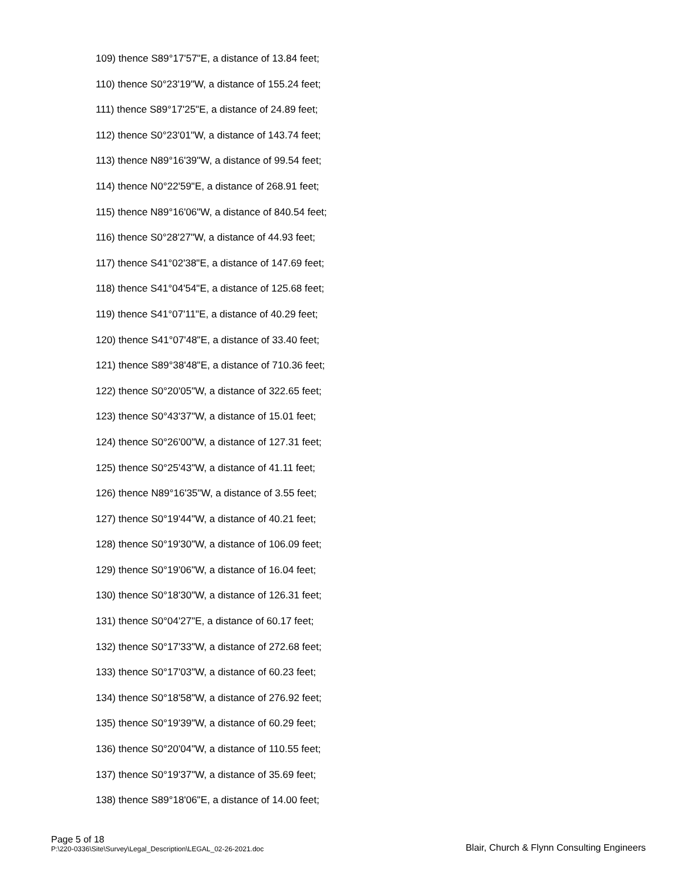109) thence S89°17'57"E, a distance of 13.84 feet;
110) thence S0°23'19"W, a distance of 155.24 feet;
111) thence S89°17'25"E, a distance of 24.89 feet;
112) thence S0°23'01"W, a distance of 143.74 feet;
113) thence N89°16'39"W, a distance of 99.54 feet;
114) thence N0°22'59"E, a distance of 268.91 feet;
115) thence N89°16'06"W, a distance of 840.54 feet;
116) thence S0°28'27"W, a distance of 44.93 feet;
117) thence S41°02'38"E, a distance of 147.69 feet;
118) thence S41°04'54"E, a distance of 125.68 feet;
119) thence S41°07'11"E, a distance of 40.29 feet;
120) thence S41°07'48"E, a distance of 33.40 feet;
121) thence S89°38'48"E, a distance of 710.36 feet;
122) thence S0°20'05"W, a distance of 322.65 feet;
123) thence S0°43'37"W, a distance of 15.01 feet;
124) thence S0°26'00"W, a distance of 127.31 feet;
125) thence S0°25'43"W, a distance of 41.11 feet;
126) thence N89°16'35"W, a distance of 3.55 feet;
127) thence S0°19'44"W, a distance of 40.21 feet;
128) thence S0°19'30"W, a distance of 106.09 feet;
129) thence S0°19'06"W, a distance of 16.04 feet;
130) thence S0°18'30"W, a distance of 126.31 feet;
131) thence S0°04'27"E, a distance of 60.17 feet;
132) thence S0°17'33"W, a distance of 272.68 feet;
133) thence S0°17'03"W, a distance of 60.23 feet;
134) thence S0°18'58"W, a distance of 276.92 feet;
135) thence S0°19'39"W, a distance of 60.29 feet;
136) thence S0°20'04"W, a distance of 110.55 feet;
137) thence S0°19'37"W, a distance of 35.69 feet;
138) thence S89°18'06"E, a distance of 14.00 feet;
Page 5 of 18
P:\220-0336\Site\Survey\Legal_Description\LEGAL_02-26-2021.doc
Blair, Church & Flynn Consulting Engineers